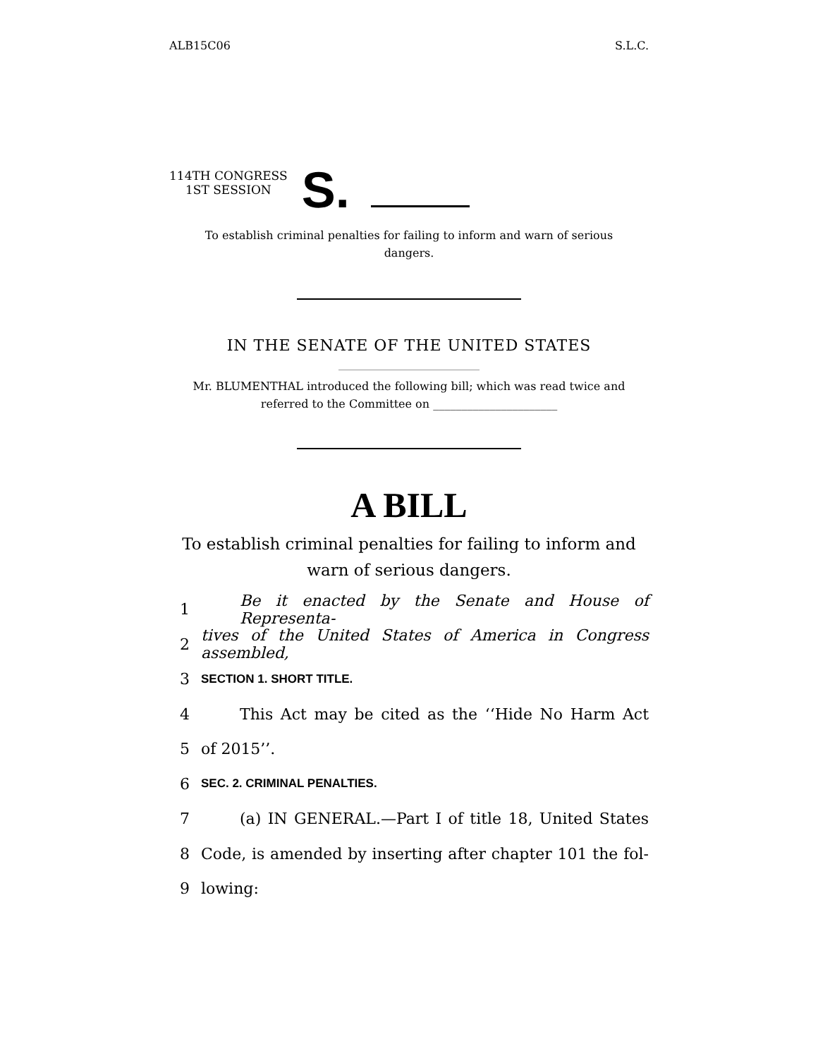ALB15C06 S.L.C.
114TH CONGRESS
1ST SESSION
S.
To establish criminal penalties for failing to inform and warn of serious dangers.
IN THE SENATE OF THE UNITED STATES
Mr. BLUMENTHAL introduced the following bill; which was read twice and referred to the Committee on ______________________
A BILL
To establish criminal penalties for failing to inform and
warn of serious dangers.
1 Be it enacted by the Senate and House of Representa-
2 tives of the United States of America in Congress assembled,
3 SECTION 1. SHORT TITLE.
4 This Act may be cited as the ‘‘Hide No Harm Act
5 of 2015’’.
6 SEC. 2. CRIMINAL PENALTIES.
7 (a) IN GENERAL.—Part I of title 18, United States
8 Code, is amended by inserting after chapter 101 the fol-
9 lowing: